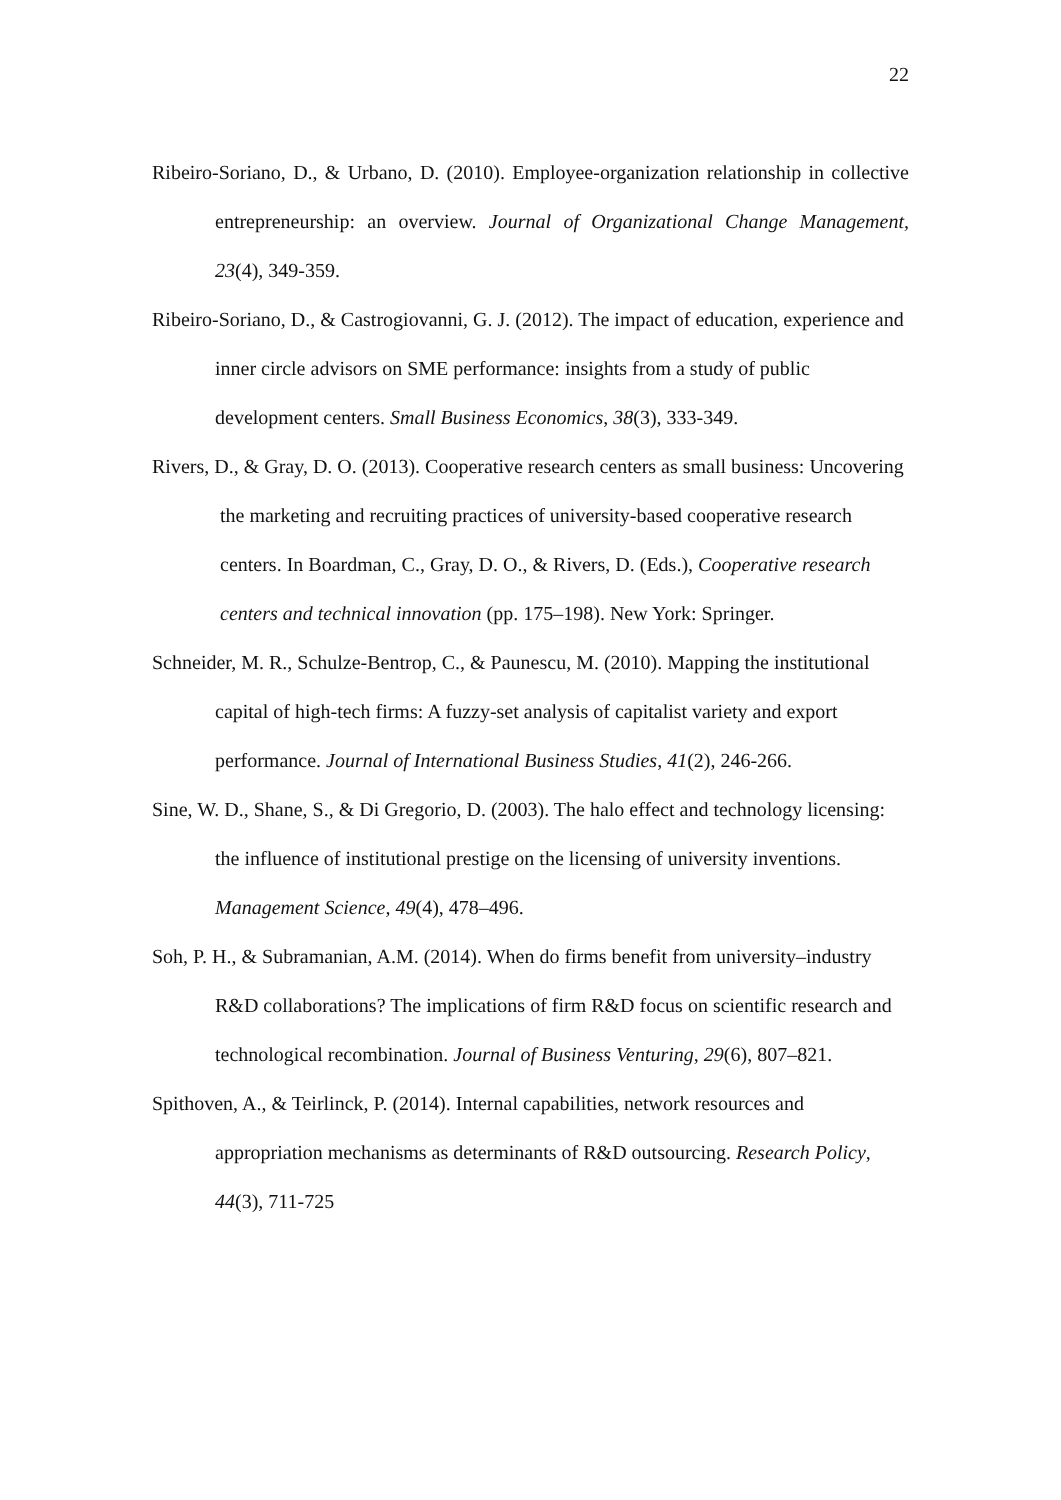22
Ribeiro-Soriano, D., & Urbano, D. (2010). Employee-organization relationship in collective entrepreneurship: an overview. Journal of Organizational Change Management, 23(4), 349-359.
Ribeiro-Soriano, D., & Castrogiovanni, G. J. (2012). The impact of education, experience and inner circle advisors on SME performance: insights from a study of public development centers. Small Business Economics, 38(3), 333-349.
Rivers, D., & Gray, D. O. (2013). Cooperative research centers as small business: Uncovering the marketing and recruiting practices of university-based cooperative research centers. In Boardman, C., Gray, D. O., & Rivers, D. (Eds.), Cooperative research centers and technical innovation (pp. 175–198). New York: Springer.
Schneider, M. R., Schulze-Bentrop, C., & Paunescu, M. (2010). Mapping the institutional capital of high-tech firms: A fuzzy-set analysis of capitalist variety and export performance. Journal of International Business Studies, 41(2), 246-266.
Sine, W. D., Shane, S., & Di Gregorio, D. (2003). The halo effect and technology licensing: the influence of institutional prestige on the licensing of university inventions. Management Science, 49(4), 478–496.
Soh, P. H., & Subramanian, A.M. (2014). When do firms benefit from university–industry R&D collaborations? The implications of firm R&D focus on scientific research and technological recombination. Journal of Business Venturing, 29(6), 807–821.
Spithoven, A., & Teirlinck, P. (2014). Internal capabilities, network resources and appropriation mechanisms as determinants of R&D outsourcing. Research Policy, 44(3), 711-725